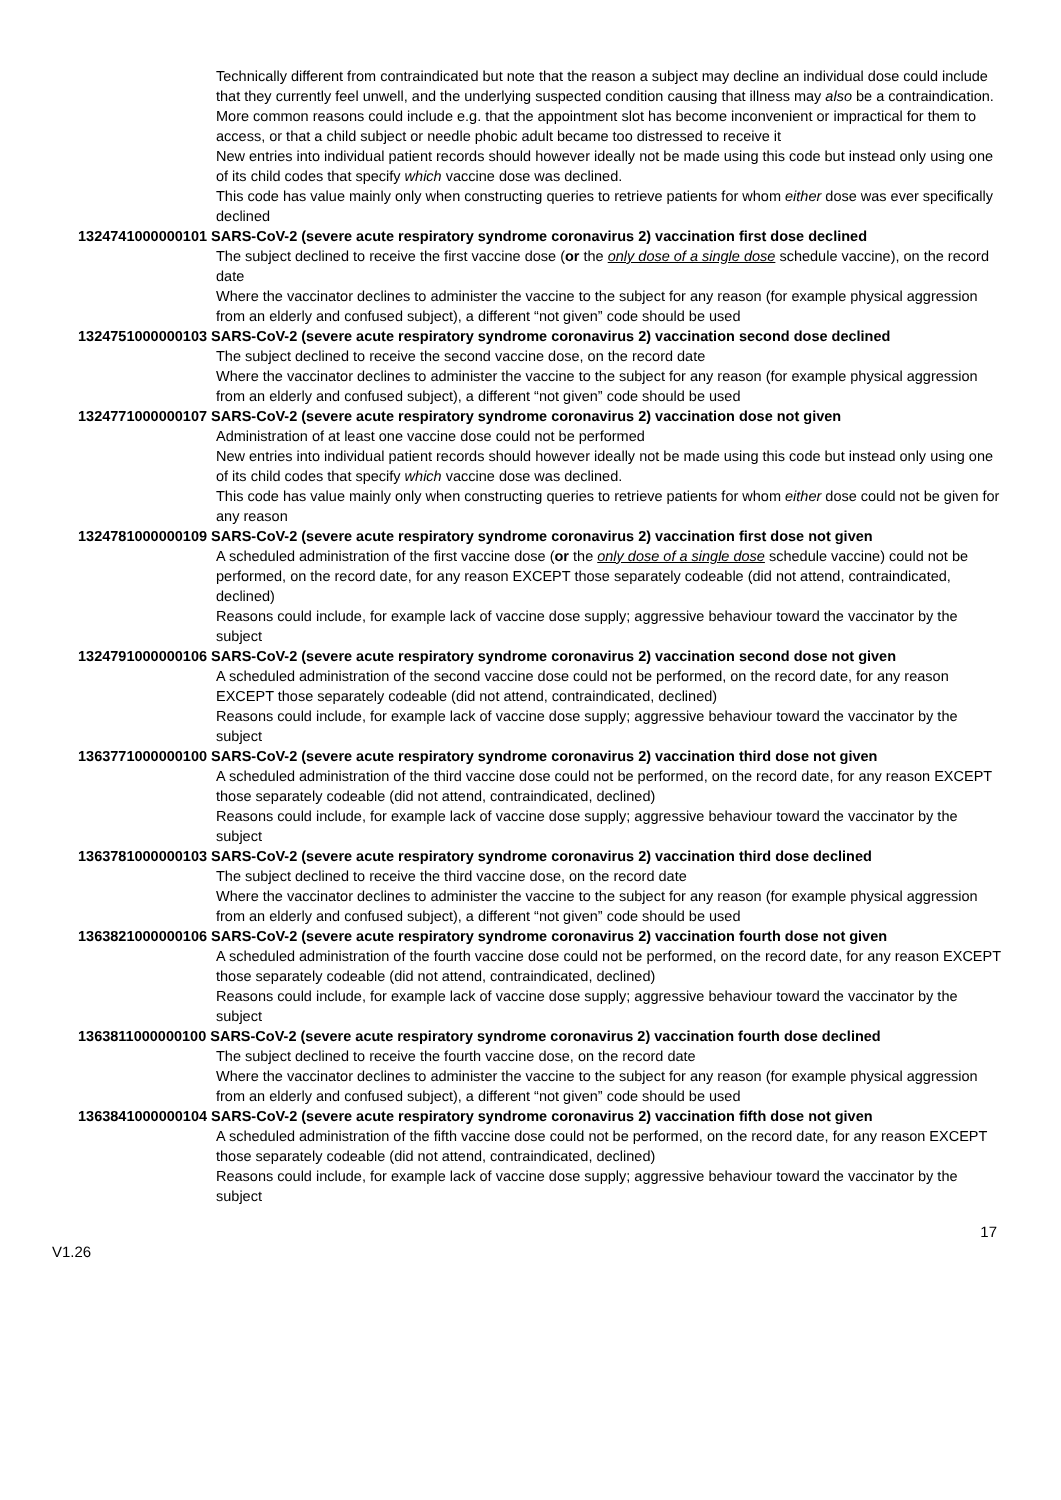Technically different from contraindicated but note that the reason a subject may decline an individual dose could include that they currently feel unwell, and the underlying suspected condition causing that illness may also be a contraindication.
More common reasons could include e.g. that the appointment slot has become inconvenient or impractical for them to access, or that a child subject or needle phobic adult became too distressed to receive it
New entries into individual patient records should however ideally not be made using this code but instead only using one of its child codes that specify which vaccine dose was declined.
This code has value mainly only when constructing queries to retrieve patients for whom either dose was ever specifically declined
1324741000000101 SARS-CoV-2 (severe acute respiratory syndrome coronavirus 2) vaccination first dose declined
The subject declined to receive the first vaccine dose (or the only dose of a single dose schedule vaccine), on the record date
Where the vaccinator declines to administer the vaccine to the subject for any reason (for example physical aggression from an elderly and confused subject), a different “not given” code should be used
1324751000000103 SARS-CoV-2 (severe acute respiratory syndrome coronavirus 2) vaccination second dose declined
The subject declined to receive the second vaccine dose, on the record date
Where the vaccinator declines to administer the vaccine to the subject for any reason (for example physical aggression from an elderly and confused subject), a different “not given” code should be used
1324771000000107 SARS-CoV-2 (severe acute respiratory syndrome coronavirus 2) vaccination dose not given
Administration of at least one vaccine dose could not be performed
New entries into individual patient records should however ideally not be made using this code but instead only using one of its child codes that specify which vaccine dose was declined.
This code has value mainly only when constructing queries to retrieve patients for whom either dose could not be given for any reason
1324781000000109 SARS-CoV-2 (severe acute respiratory syndrome coronavirus 2) vaccination first dose not given
A scheduled administration of the first vaccine dose (or the only dose of a single dose schedule vaccine) could not be performed, on the record date, for any reason EXCEPT those separately codeable (did not attend, contraindicated, declined)
Reasons could include, for example lack of vaccine dose supply; aggressive behaviour toward the vaccinator by the subject
1324791000000106 SARS-CoV-2 (severe acute respiratory syndrome coronavirus 2) vaccination second dose not given
A scheduled administration of the second vaccine dose could not be performed, on the record date, for any reason EXCEPT those separately codeable (did not attend, contraindicated, declined)
Reasons could include, for example lack of vaccine dose supply; aggressive behaviour toward the vaccinator by the subject
1363771000000100 SARS-CoV-2 (severe acute respiratory syndrome coronavirus 2) vaccination third dose not given
A scheduled administration of the third vaccine dose could not be performed, on the record date, for any reason EXCEPT those separately codeable (did not attend, contraindicated, declined)
Reasons could include, for example lack of vaccine dose supply; aggressive behaviour toward the vaccinator by the subject
1363781000000103 SARS-CoV-2 (severe acute respiratory syndrome coronavirus 2) vaccination third dose declined
The subject declined to receive the third vaccine dose, on the record date
Where the vaccinator declines to administer the vaccine to the subject for any reason (for example physical aggression from an elderly and confused subject), a different “not given” code should be used
1363821000000106 SARS-CoV-2 (severe acute respiratory syndrome coronavirus 2) vaccination fourth dose not given
A scheduled administration of the fourth vaccine dose could not be performed, on the record date, for any reason EXCEPT those separately codeable (did not attend, contraindicated, declined)
Reasons could include, for example lack of vaccine dose supply; aggressive behaviour toward the vaccinator by the subject
1363811000000100 SARS-CoV-2 (severe acute respiratory syndrome coronavirus 2) vaccination fourth dose declined
The subject declined to receive the fourth vaccine dose, on the record date
Where the vaccinator declines to administer the vaccine to the subject for any reason (for example physical aggression from an elderly and confused subject), a different “not given” code should be used
1363841000000104 SARS-CoV-2 (severe acute respiratory syndrome coronavirus 2) vaccination fifth dose not given
A scheduled administration of the fifth vaccine dose could not be performed, on the record date, for any reason EXCEPT those separately codeable (did not attend, contraindicated, declined)
Reasons could include, for example lack of vaccine dose supply; aggressive behaviour toward the vaccinator by the subject
17
V1.26